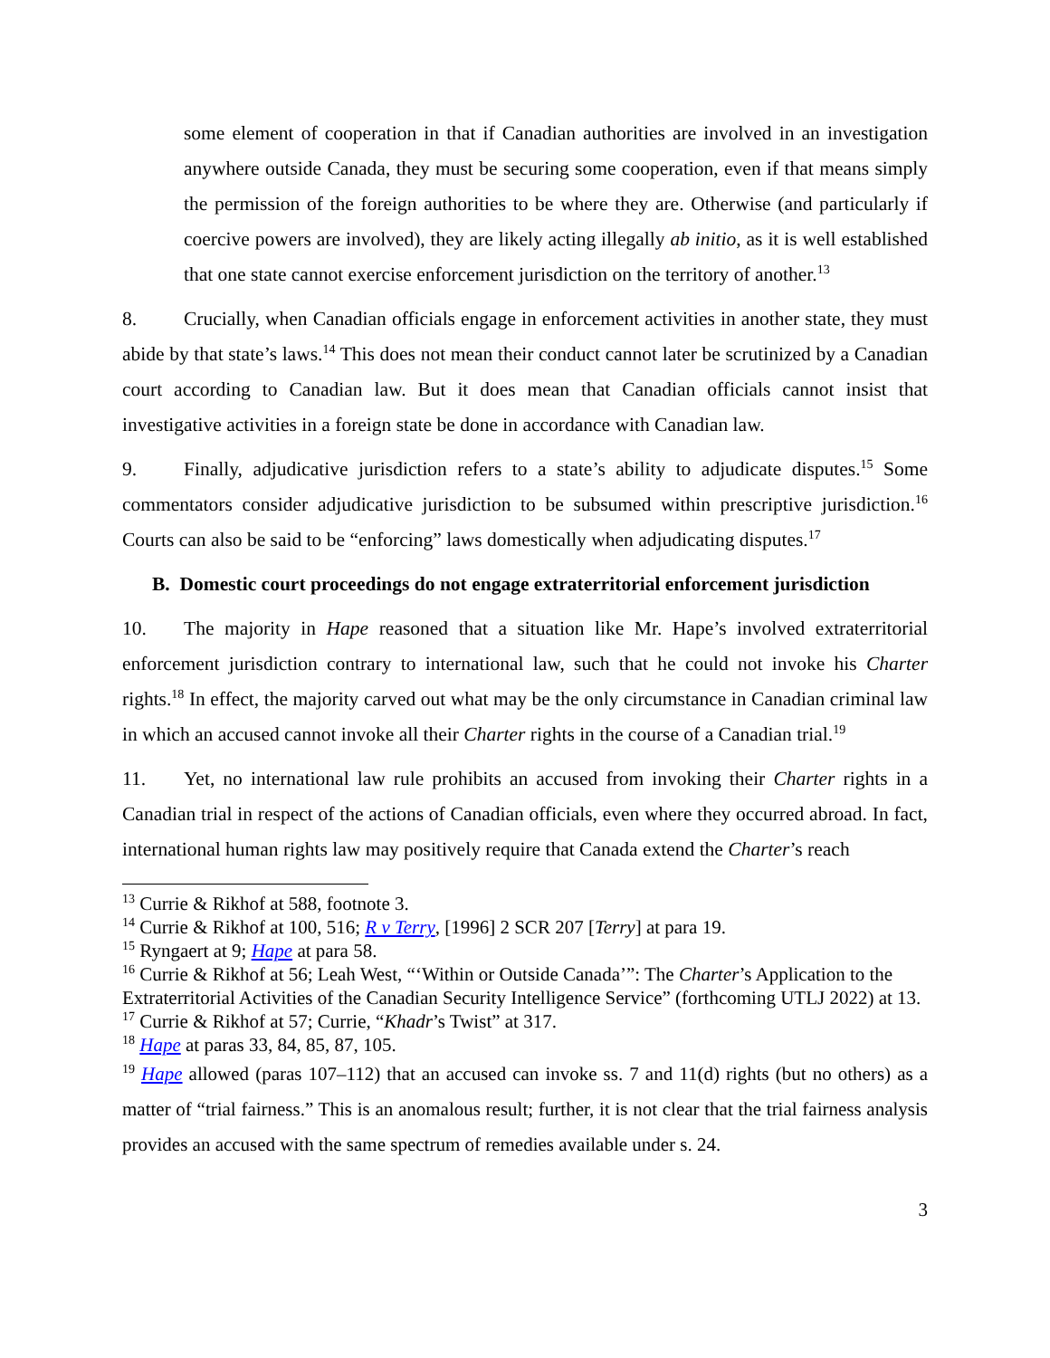some element of cooperation in that if Canadian authorities are involved in an investigation anywhere outside Canada, they must be securing some cooperation, even if that means simply the permission of the foreign authorities to be where they are. Otherwise (and particularly if coercive powers are involved), they are likely acting illegally ab initio, as it is well established that one state cannot exercise enforcement jurisdiction on the territory of another.<sup>13</sup>
8. Crucially, when Canadian officials engage in enforcement activities in another state, they must abide by that state’s laws.<sup>14</sup> This does not mean their conduct cannot later be scrutinized by a Canadian court according to Canadian law. But it does mean that Canadian officials cannot insist that investigative activities in a foreign state be done in accordance with Canadian law.
9. Finally, adjudicative jurisdiction refers to a state’s ability to adjudicate disputes.<sup>15</sup> Some commentators consider adjudicative jurisdiction to be subsumed within prescriptive jurisdiction.<sup>16</sup> Courts can also be said to be “enforcing” laws domestically when adjudicating disputes.<sup>17</sup>
B. Domestic court proceedings do not engage extraterritorial enforcement jurisdiction
10. The majority in Hape reasoned that a situation like Mr. Hape’s involved extraterritorial enforcement jurisdiction contrary to international law, such that he could not invoke his Charter rights.<sup>18</sup> In effect, the majority carved out what may be the only circumstance in Canadian criminal law in which an accused cannot invoke all their Charter rights in the course of a Canadian trial.<sup>19</sup>
11. Yet, no international law rule prohibits an accused from invoking their Charter rights in a Canadian trial in respect of the actions of Canadian officials, even where they occurred abroad. In fact, international human rights law may positively require that Canada extend the Charter’s reach
<sup>13</sup> Currie & Rikhof at 588, footnote 3.
<sup>14</sup> Currie & Rikhof at 100, 516; R v Terry, [1996] 2 SCR 207 [Terry] at para 19.
<sup>15</sup> Ryngaert at 9; Hape at para 58.
<sup>16</sup> Currie & Rikhof at 56; Leah West, “‘Within or Outside Canada’”: The Charter’s Application to the Extraterritorial Activities of the Canadian Security Intelligence Service” (forthcoming UTLJ 2022) at 13.
<sup>17</sup> Currie & Rikhof at 57; Currie, “Khadr’s Twist” at 317.
<sup>18</sup> Hape at paras 33, 84, 85, 87, 105.
<sup>19</sup> Hape allowed (paras 107–112) that an accused can invoke ss. 7 and 11(d) rights (but no others) as a matter of “trial fairness.” This is an anomalous result; further, it is not clear that the trial fairness analysis provides an accused with the same spectrum of remedies available under s. 24.
3